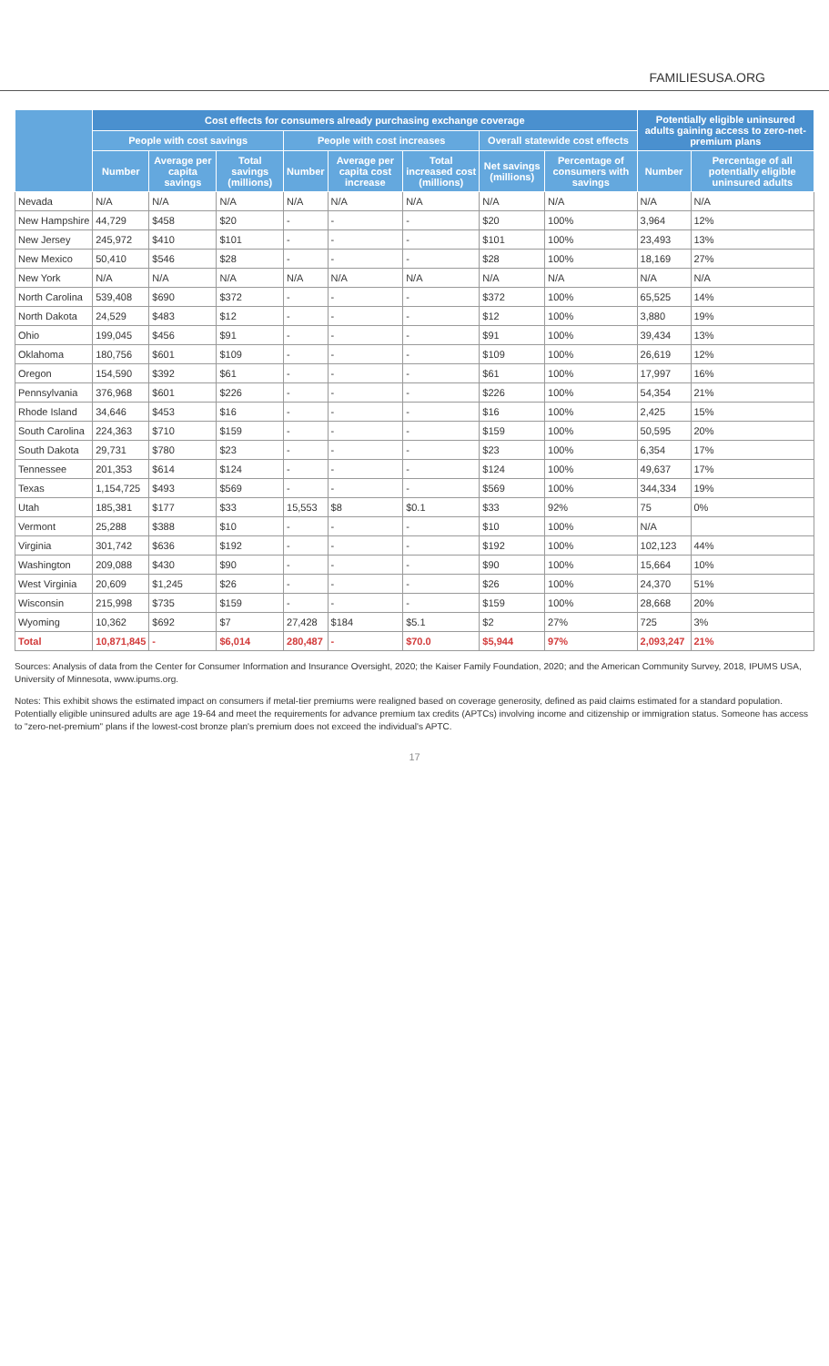FAMILIESUSA.ORG
| | Cost effects for consumers already purchasing exchange coverage | | | | | | | | Potentially eligible uninsured adults gaining access to zero-net-premium plans | |
| --- | --- | --- | --- | --- | --- | --- | --- | --- | --- | --- |
| | People with cost savings | | | People with cost increases | | | Overall statewide cost effects | | | |
| | Number | Average per capita savings | Total savings (millions) | Number | Average per capita cost increase | Total increased cost (millions) | Net savings (millions) | Percentage of consumers with savings | Number | Percentage of all potentially eligible uninsured adults |
| Nevada | N/A | N/A | N/A | N/A | N/A | N/A | N/A | N/A | N/A | N/A |
| New Hampshire | 44,729 | $458 | $20 | - | - | - | $20 | 100% | 3,964 | 12% |
| New Jersey | 245,972 | $410 | $101 | - | - | - | $101 | 100% | 23,493 | 13% |
| New Mexico | 50,410 | $546 | $28 | - | - | - | $28 | 100% | 18,169 | 27% |
| New York | N/A | N/A | N/A | N/A | N/A | N/A | N/A | N/A | N/A | N/A |
| North Carolina | 539,408 | $690 | $372 | - | - | - | $372 | 100% | 65,525 | 14% |
| North Dakota | 24,529 | $483 | $12 | - | - | - | $12 | 100% | 3,880 | 19% |
| Ohio | 199,045 | $456 | $91 | - | - | - | $91 | 100% | 39,434 | 13% |
| Oklahoma | 180,756 | $601 | $109 | - | - | - | $109 | 100% | 26,619 | 12% |
| Oregon | 154,590 | $392 | $61 | - | - | - | $61 | 100% | 17,997 | 16% |
| Pennsylvania | 376,968 | $601 | $226 | - | - | - | $226 | 100% | 54,354 | 21% |
| Rhode Island | 34,646 | $453 | $16 | - | - | - | $16 | 100% | 2,425 | 15% |
| South Carolina | 224,363 | $710 | $159 | - | - | - | $159 | 100% | 50,595 | 20% |
| South Dakota | 29,731 | $780 | $23 | - | - | - | $23 | 100% | 6,354 | 17% |
| Tennessee | 201,353 | $614 | $124 | - | - | - | $124 | 100% | 49,637 | 17% |
| Texas | 1,154,725 | $493 | $569 | - | - | - | $569 | 100% | 344,334 | 19% |
| Utah | 185,381 | $177 | $33 | 15,553 | $8 | $0.1 | $33 | 92% | 75 | 0% |
| Vermont | 25,288 | $388 | $10 | - | - | - | $10 | 100% | N/A | |
| Virginia | 301,742 | $636 | $192 | - | - | - | $192 | 100% | 102,123 | 44% |
| Washington | 209,088 | $430 | $90 | - | - | - | $90 | 100% | 15,664 | 10% |
| West Virginia | 20,609 | $1,245 | $26 | - | - | - | $26 | 100% | 24,370 | 51% |
| Wisconsin | 215,998 | $735 | $159 | - | - | - | $159 | 100% | 28,668 | 20% |
| Wyoming | 10,362 | $692 | $7 | 27,428 | $184 | $5.1 | $2 | 27% | 725 | 3% |
| Total | 10,871,845 | - | $6,014 | 280,487 | - | $70.0 | $5,944 | 97% | 2,093,247 | 21% |
Sources: Analysis of data from the Center for Consumer Information and Insurance Oversight, 2020; the Kaiser Family Foundation, 2020; and the American Community Survey, 2018, IPUMS USA, University of Minnesota, www.ipums.org.
Notes: This exhibit shows the estimated impact on consumers if metal-tier premiums were realigned based on coverage generosity, defined as paid claims estimated for a standard population. Potentially eligible uninsured adults are age 19-64 and meet the requirements for advance premium tax credits (APTCs) involving income and citizenship or immigration status. Someone has access to "zero-net-premium" plans if the lowest-cost bronze plan's premium does not exceed the individual's APTC.
17